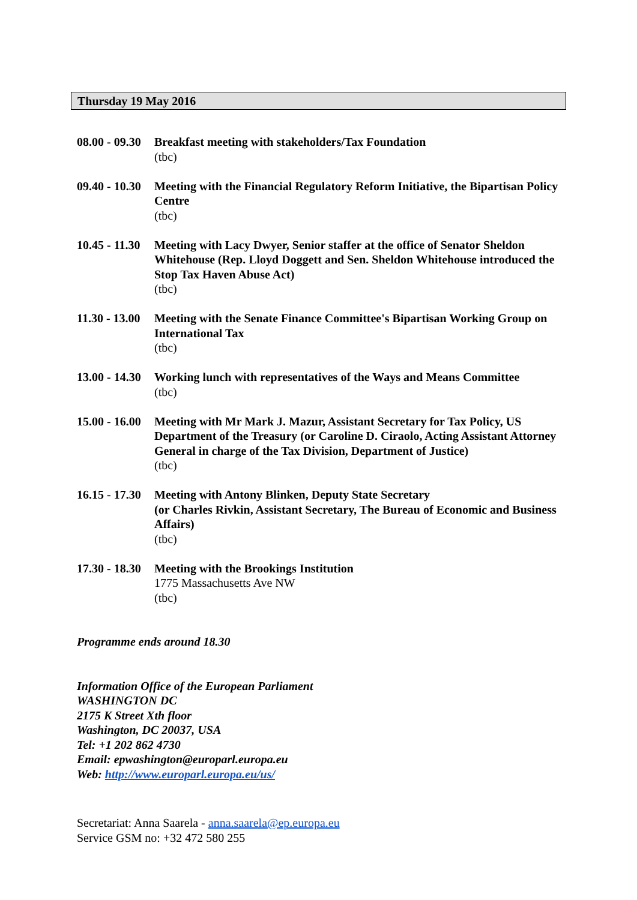Thursday 19 May 2016
08.00 - 09.30
Breakfast meeting with stakeholders/Tax Foundation
(tbc)
09.40 - 10.30
Meeting with the Financial Regulatory Reform Initiative, the Bipartisan Policy Centre
(tbc)
10.45 - 11.30
Meeting with Lacy Dwyer, Senior staffer at the office of Senator Sheldon Whitehouse (Rep. Lloyd Doggett and Sen. Sheldon Whitehouse introduced the Stop Tax Haven Abuse Act)
(tbc)
11.30 - 13.00
Meeting with the Senate Finance Committee's Bipartisan Working Group on International Tax
(tbc)
13.00 - 14.30
Working lunch with representatives of the Ways and Means Committee
(tbc)
15.00 - 16.00
Meeting with Mr Mark J. Mazur, Assistant Secretary for Tax Policy, US Department of the Treasury (or Caroline D. Ciraolo, Acting Assistant Attorney General in charge of the Tax Division, Department of Justice)
(tbc)
16.15 - 17.30
Meeting with Antony Blinken, Deputy State Secretary
(or Charles Rivkin, Assistant Secretary, The Bureau of Economic and Business Affairs)
(tbc)
17.30 - 18.30
Meeting with the Brookings Institution
1775 Massachusetts Ave NW
(tbc)
Programme ends around 18.30
Information Office of the European Parliament
WASHINGTON DC
2175 K Street Xth floor
Washington, DC 20037, USA
Tel: +1 202 862 4730
Email: epwashington@europarl.europa.eu
Web: http://www.europarl.europa.eu/us/
Secretariat: Anna Saarela - anna.saarela@ep.europa.eu
Service GSM no: +32 472 580 255